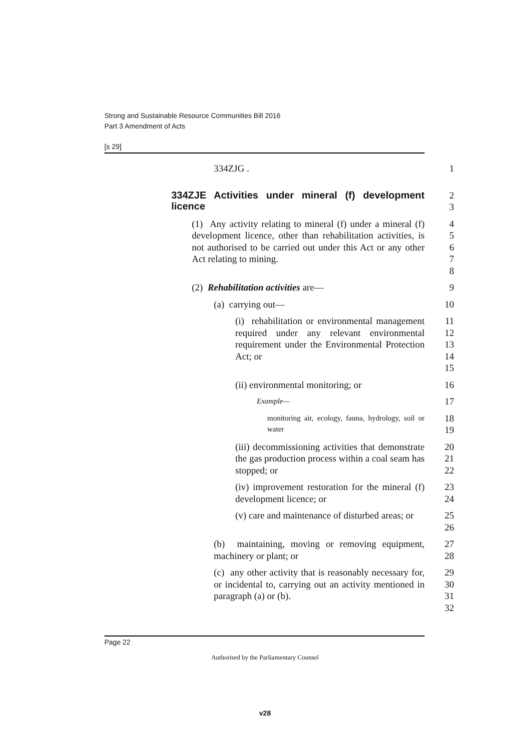Strong and Sustainable Resource Communities Bill 2016
Part 3 Amendment of Acts
[s 29]
334ZJG . 1
334ZJE Activities under mineral (f) development licence
2
3
(1) Any activity relating to mineral (f) under a mineral (f) development licence, other than rehabilitation activities, is not authorised to be carried out under this Act or any other Act relating to mining.
4
5
6
7
8
(2) Rehabilitation activities are— 9
(a) carrying out— 10
(i) rehabilitation or environmental management required under any relevant environmental requirement under the Environmental Protection Act; or
11
12
13
14
15
(ii) environmental monitoring; or 16
Example—
17
monitoring air, ecology, fauna, hydrology, soil or water
18
19
(iii) decommissioning activities that demonstrate the gas production process within a coal seam has stopped; or
20
21
22
(iv) improvement restoration for the mineral (f) development licence; or
23
24
(v) care and maintenance of disturbed areas; or 25
26
(b) maintaining, moving or removing equipment, machinery or plant; or
27
28
(c) any other activity that is reasonably necessary for, or incidental to, carrying out an activity mentioned in paragraph (a) or (b).
29
30
31
32
Page 22
Authorised by the Parliamentary Counsel
v28